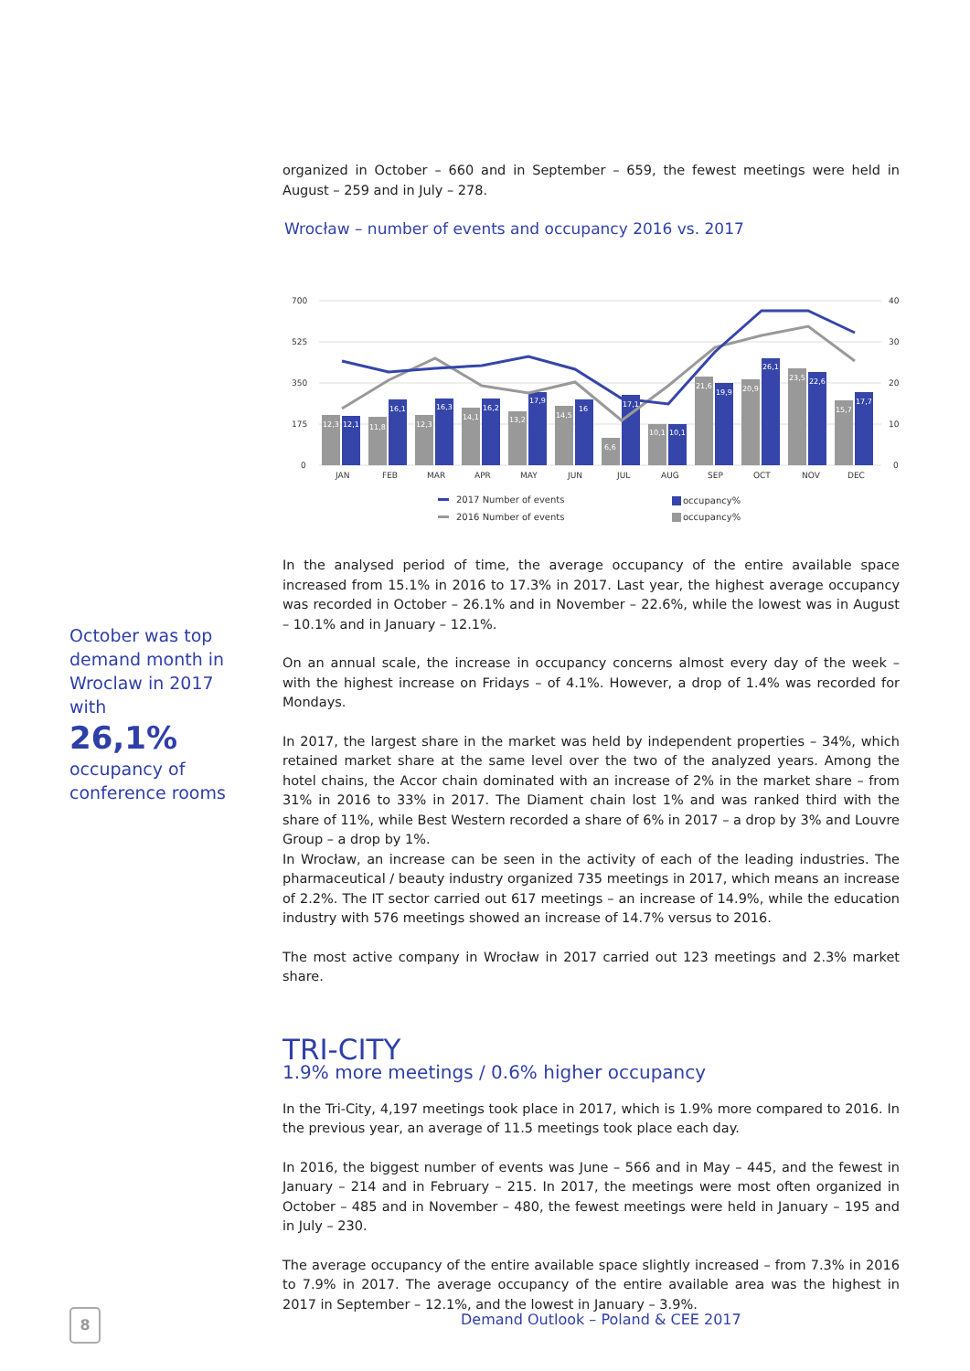organized in October – 660 and in September – 659, the fewest meetings were held in August – 259 and in July – 278.
Wrocław – number of events and occupancy 2016 vs. 2017
700
525
350
175
0
40
30
20
10
0
12,3
12,1
11,8
16,1
12,3
16,3
14,1
16,2
13,2
17,9
14,5
16
6,6
17,1
10,1
10,1
21,6
19,9
20,9
26,1
23,5
22,6
15,7
17,7
JAN
FEB
MAR
APR
MAY
JUN
JUL
AUG
SEP
OCT
NOV
DEC
2017 Number of events
2016 Number of events
occupancy%
occupancy%
In the analysed period of time, the average occupancy of the entire available space increased from 15.1% in 2016 to 17.3% in 2017. Last year, the highest average occupancy was recorded in October – 26.1% and in November – 22.6%, while the lowest was in August – 10.1% and in January – 12.1%.
On an annual scale, the increase in occupancy concerns almost every day of the week – with the highest increase on Fridays – of 4.1%. However, a drop of 1.4% was recorded for Mondays.
In 2017, the largest share in the market was held by independent properties – 34%, which retained market share at the same level over the two of the analyzed years. Among the hotel chains, the Accor chain dominated with an increase of 2% in the market share – from 31% in 2016 to 33% in 2017. The Diament chain lost 1% and was ranked third with the share of 11%, while Best Western recorded a share of 6% in 2017 – a drop by 3% and Louvre Group – a drop by 1%.
In Wrocław, an increase can be seen in the activity of each of the leading industries. The pharmaceutical / beauty industry organized 735 meetings in 2017, which means an increase of 2.2%. The IT sector carried out 617 meetings – an increase of 14.9%, while the education industry with 576 meetings showed an increase of 14.7% versus to 2016.
The most active company in Wrocław in 2017 carried out 123 meetings and 2.3% market share.
TRI-CITY
1.9% more meetings / 0.6% higher occupancy
In the Tri-City, 4,197 meetings took place in 2017, which is 1.9% more compared to 2016. In the previous year, an average of 11.5 meetings took place each day.
In 2016, the biggest number of events was June – 566 and in May – 445, and the fewest in January – 214 and in February – 215. In 2017, the meetings were most often organized in October – 485 and in November – 480, the fewest meetings were held in January – 195 and in July – 230.
The average occupancy of the entire available space slightly increased – from 7.3% in 2016 to 7.9% in 2017. The average occupancy of the entire available area was the highest in 2017 in September – 12.1%, and the lowest in January – 3.9%.
October was top demand month in Wroclaw in 2017 with
26,1%
occupancy of conference rooms
8
Demand Outlook – Poland & CEE 2017